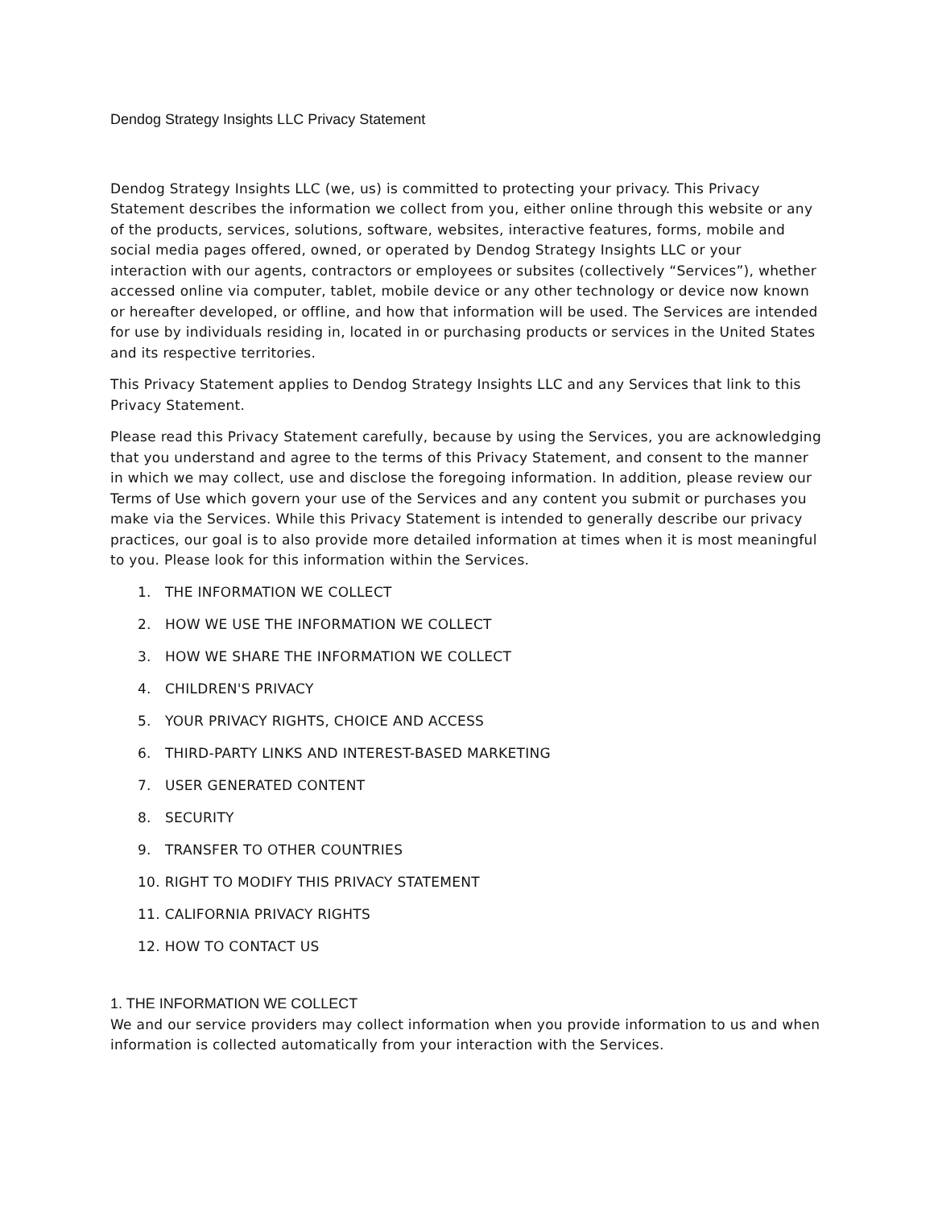Dendog Strategy Insights LLC Privacy Statement
Dendog Strategy Insights LLC (we, us) is committed to protecting your privacy. This Privacy Statement describes the information we collect from you, either online through this website or any of the products, services, solutions, software, websites, interactive features, forms, mobile and social media pages offered, owned, or operated by Dendog Strategy Insights LLC or your interaction with our agents, contractors or employees or subsites (collectively “Services”), whether accessed online via computer, tablet, mobile device or any other technology or device now known or hereafter developed, or offline, and how that information will be used. The Services are intended for use by individuals residing in, located in or purchasing products or services in the United States and its respective territories.
This Privacy Statement applies to Dendog Strategy Insights LLC and any Services that link to this Privacy Statement.
Please read this Privacy Statement carefully, because by using the Services, you are acknowledging that you understand and agree to the terms of this Privacy Statement, and consent to the manner in which we may collect, use and disclose the foregoing information. In addition, please review our Terms of Use which govern your use of the Services and any content you submit or purchases you make via the Services. While this Privacy Statement is intended to generally describe our privacy practices, our goal is to also provide more detailed information at times when it is most meaningful to you. Please look for this information within the Services.
1. THE INFORMATION WE COLLECT
2. HOW WE USE THE INFORMATION WE COLLECT
3. HOW WE SHARE THE INFORMATION WE COLLECT
4. CHILDREN'S PRIVACY
5. YOUR PRIVACY RIGHTS, CHOICE AND ACCESS
6. THIRD-PARTY LINKS AND INTEREST-BASED MARKETING
7. USER GENERATED CONTENT
8. SECURITY
9. TRANSFER TO OTHER COUNTRIES
10. RIGHT TO MODIFY THIS PRIVACY STATEMENT
11. CALIFORNIA PRIVACY RIGHTS
12. HOW TO CONTACT US
1. THE INFORMATION WE COLLECT
We and our service providers may collect information when you provide information to us and when information is collected automatically from your interaction with the Services.